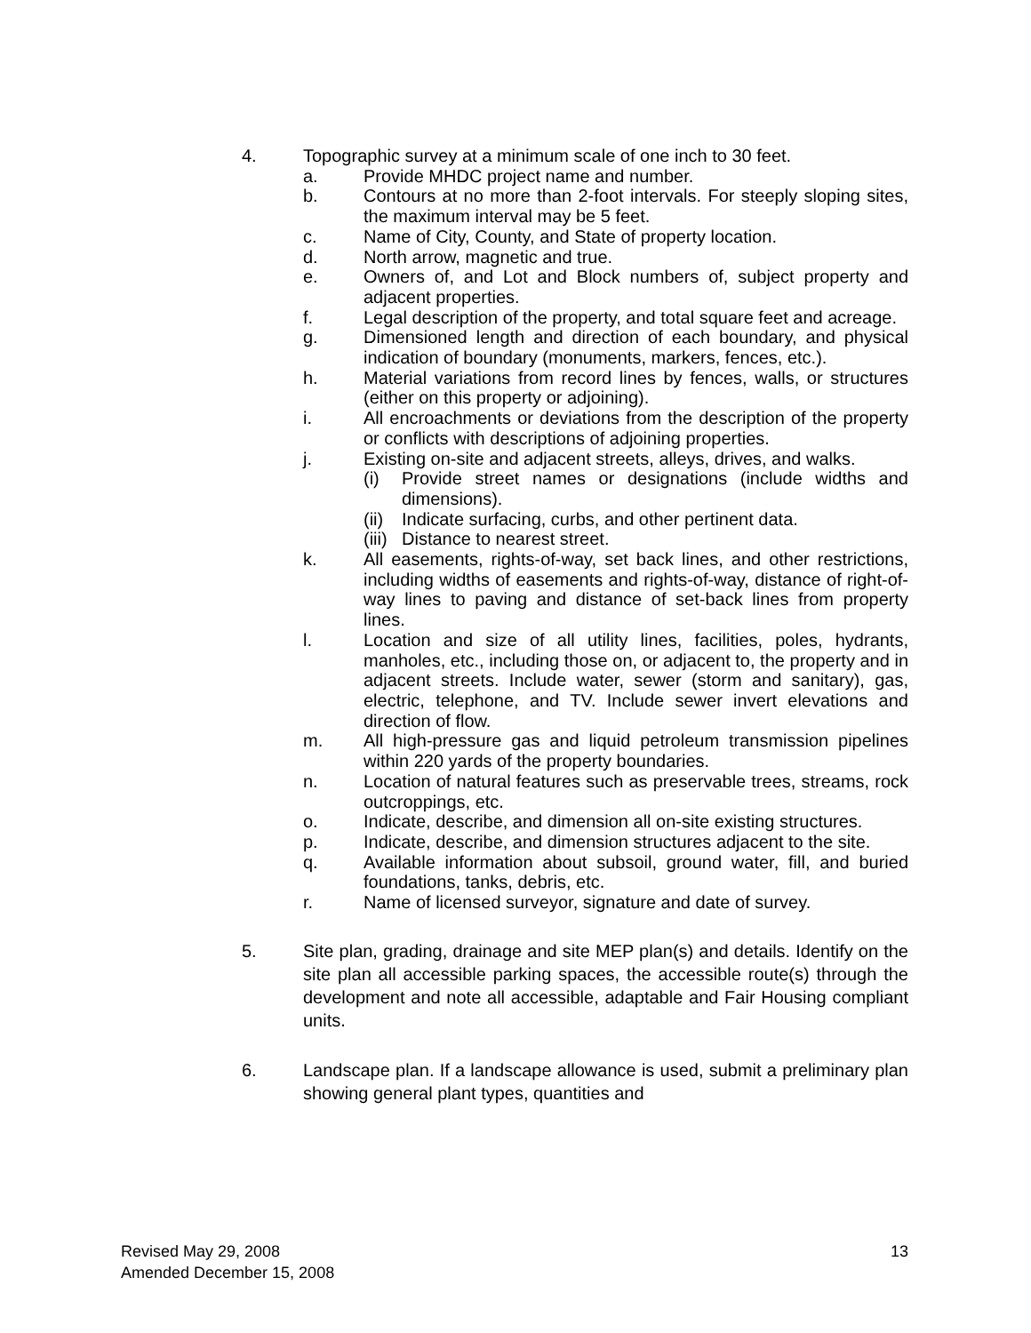4. Topographic survey at a minimum scale of one inch to 30 feet.
a. Provide MHDC project name and number.
b. Contours at no more than 2-foot intervals. For steeply sloping sites, the maximum interval may be 5 feet.
c. Name of City, County, and State of property location.
d. North arrow, magnetic and true.
e. Owners of, and Lot and Block numbers of, subject property and adjacent properties.
f. Legal description of the property, and total square feet and acreage.
g. Dimensioned length and direction of each boundary, and physical indication of boundary (monuments, markers, fences, etc.).
h. Material variations from record lines by fences, walls, or structures (either on this property or adjoining).
i. All encroachments or deviations from the description of the property or conflicts with descriptions of adjoining properties.
j. Existing on-site and adjacent streets, alleys, drives, and walks.
(i) Provide street names or designations (include widths and dimensions).
(ii)
Indicate surfacing, curbs, and other pertinent data.
(iii)
Distance to nearest street.
k. All easements, rights-of-way, set back lines, and other restrictions, including widths of easements and rights-of-way, distance of right-of-way lines to paving and distance of set-back lines from property lines.
l. Location and size of all utility lines, facilities, poles, hydrants, manholes, etc., including those on, or adjacent to, the property and in adjacent streets. Include water, sewer (storm and sanitary), gas, electric, telephone, and TV. Include sewer invert elevations and direction of flow.
m. All high-pressure gas and liquid petroleum transmission pipelines within 220 yards of the property boundaries.
n. Location of natural features such as preservable trees, streams, rock outcroppings, etc.
o. Indicate, describe, and dimension all on-site existing structures.
p. Indicate, describe, and dimension structures adjacent to the site.
q. Available information about subsoil, ground water, fill, and buried foundations, tanks, debris, etc.
r. Name of licensed surveyor, signature and date of survey.
5. Site plan, grading, drainage and site MEP plan(s) and details. Identify on the site plan all accessible parking spaces, the accessible route(s) through the development and note all accessible, adaptable and Fair Housing compliant units.
6. Landscape plan. If a landscape allowance is used, submit a preliminary plan showing general plant types, quantities and
Revised May 29, 2008
Amended December 15, 2008
13